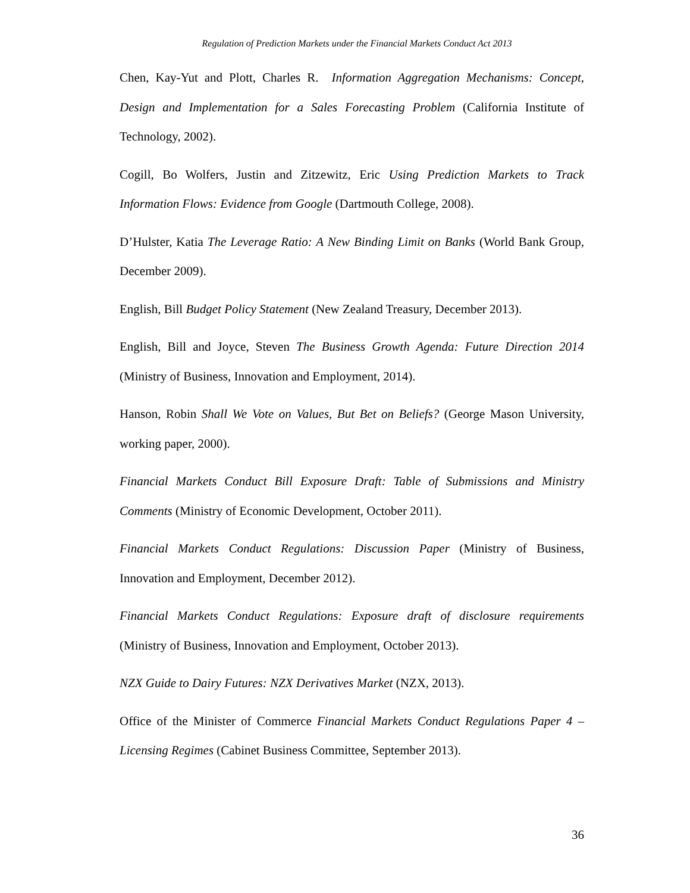Regulation of Prediction Markets under the Financial Markets Conduct Act 2013
Chen, Kay-Yut and Plott, Charles R. Information Aggregation Mechanisms: Concept, Design and Implementation for a Sales Forecasting Problem (California Institute of Technology, 2002).
Cogill, Bo Wolfers, Justin and Zitzewitz, Eric Using Prediction Markets to Track Information Flows: Evidence from Google (Dartmouth College, 2008).
D’Hulster, Katia The Leverage Ratio: A New Binding Limit on Banks (World Bank Group, December 2009).
English, Bill Budget Policy Statement (New Zealand Treasury, December 2013).
English, Bill and Joyce, Steven The Business Growth Agenda: Future Direction 2014 (Ministry of Business, Innovation and Employment, 2014).
Hanson, Robin Shall We Vote on Values, But Bet on Beliefs? (George Mason University, working paper, 2000).
Financial Markets Conduct Bill Exposure Draft: Table of Submissions and Ministry Comments (Ministry of Economic Development, October 2011).
Financial Markets Conduct Regulations: Discussion Paper (Ministry of Business, Innovation and Employment, December 2012).
Financial Markets Conduct Regulations: Exposure draft of disclosure requirements (Ministry of Business, Innovation and Employment, October 2013).
NZX Guide to Dairy Futures: NZX Derivatives Market (NZX, 2013).
Office of the Minister of Commerce Financial Markets Conduct Regulations Paper 4 – Licensing Regimes (Cabinet Business Committee, September 2013).
36